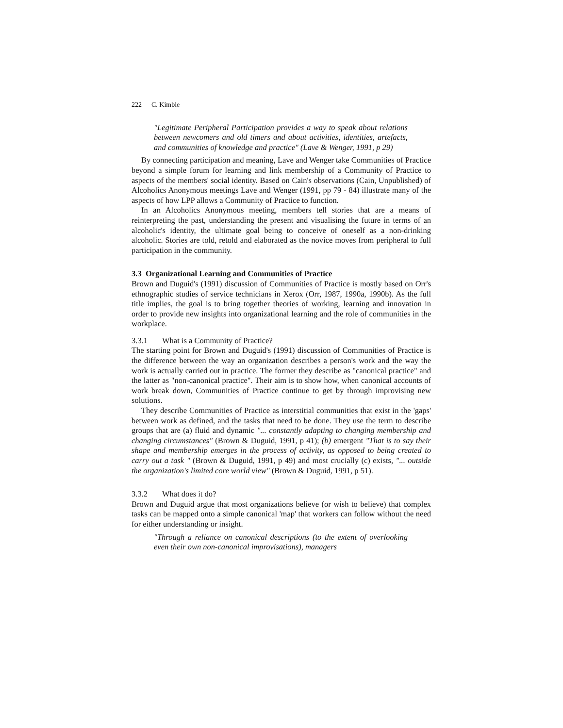222 C. Kimble
"Legitimate Peripheral Participation provides a way to speak about relations between newcomers and old timers and about activities, identities, artefacts, and communities of knowledge and practice" (Lave & Wenger, 1991, p 29)
By connecting participation and meaning, Lave and Wenger take Communities of Practice beyond a simple forum for learning and link membership of a Community of Practice to aspects of the members' social identity. Based on Cain's observations (Cain, Unpublished) of Alcoholics Anonymous meetings Lave and Wenger (1991, pp 79 - 84) illustrate many of the aspects of how LPP allows a Community of Practice to function.
In an Alcoholics Anonymous meeting, members tell stories that are a means of reinterpreting the past, understanding the present and visualising the future in terms of an alcoholic's identity, the ultimate goal being to conceive of oneself as a non-drinking alcoholic. Stories are told, retold and elaborated as the novice moves from peripheral to full participation in the community.
3.3 Organizational Learning and Communities of Practice
Brown and Duguid's (1991) discussion of Communities of Practice is mostly based on Orr's ethnographic studies of service technicians in Xerox (Orr, 1987, 1990a, 1990b). As the full title implies, the goal is to bring together theories of working, learning and innovation in order to provide new insights into organizational learning and the role of communities in the workplace.
3.3.1 What is a Community of Practice?
The starting point for Brown and Duguid's (1991) discussion of Communities of Practice is the difference between the way an organization describes a person's work and the way the work is actually carried out in practice. The former they describe as "canonical practice" and the latter as "non-canonical practice". Their aim is to show how, when canonical accounts of work break down, Communities of Practice continue to get by through improvising new solutions.
They describe Communities of Practice as interstitial communities that exist in the 'gaps' between work as defined, and the tasks that need to be done. They use the term to describe groups that are (a) fluid and dynamic "... constantly adapting to changing membership and changing circumstances" (Brown & Duguid, 1991, p 41); (b) emergent "That is to say their shape and membership emerges in the process of activity, as opposed to being created to carry out a task " (Brown & Duguid, 1991, p 49) and most crucially (c) exists, "... outside the organization's limited core world view" (Brown & Duguid, 1991, p 51).
3.3.2 What does it do?
Brown and Duguid argue that most organizations believe (or wish to believe) that complex tasks can be mapped onto a simple canonical 'map' that workers can follow without the need for either understanding or insight.
"Through a reliance on canonical descriptions (to the extent of overlooking even their own non-canonical improvisations), managers